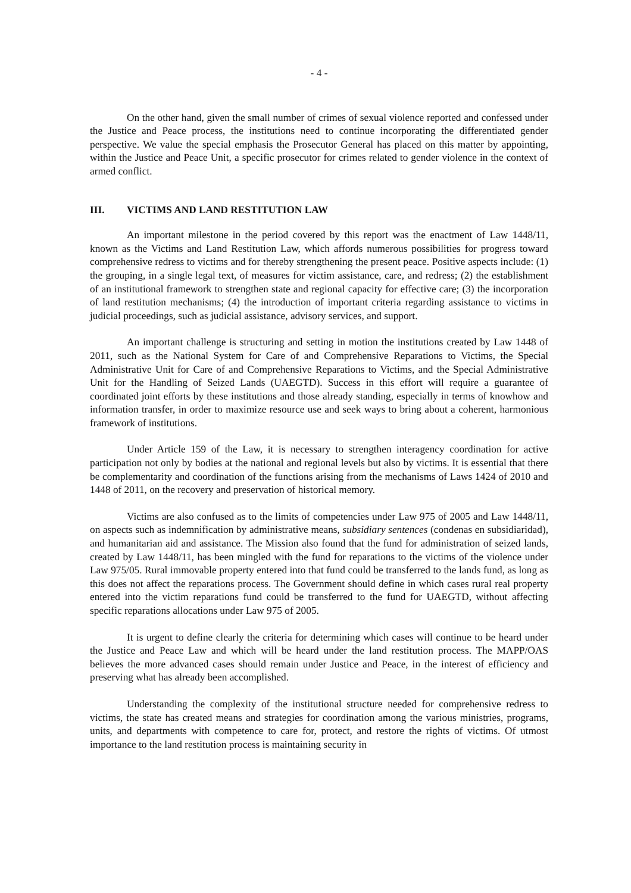- 4 -
On the other hand, given the small number of crimes of sexual violence reported and confessed under the Justice and Peace process, the institutions need to continue incorporating the differentiated gender perspective. We value the special emphasis the Prosecutor General has placed on this matter by appointing, within the Justice and Peace Unit, a specific prosecutor for crimes related to gender violence in the context of armed conflict.
III. VICTIMS AND LAND RESTITUTION LAW
An important milestone in the period covered by this report was the enactment of Law 1448/11, known as the Victims and Land Restitution Law, which affords numerous possibilities for progress toward comprehensive redress to victims and for thereby strengthening the present peace. Positive aspects include: (1) the grouping, in a single legal text, of measures for victim assistance, care, and redress; (2) the establishment of an institutional framework to strengthen state and regional capacity for effective care; (3) the incorporation of land restitution mechanisms; (4) the introduction of important criteria regarding assistance to victims in judicial proceedings, such as judicial assistance, advisory services, and support.
An important challenge is structuring and setting in motion the institutions created by Law 1448 of 2011, such as the National System for Care of and Comprehensive Reparations to Victims, the Special Administrative Unit for Care of and Comprehensive Reparations to Victims, and the Special Administrative Unit for the Handling of Seized Lands (UAEGTD). Success in this effort will require a guarantee of coordinated joint efforts by these institutions and those already standing, especially in terms of knowhow and information transfer, in order to maximize resource use and seek ways to bring about a coherent, harmonious framework of institutions.
Under Article 159 of the Law, it is necessary to strengthen interagency coordination for active participation not only by bodies at the national and regional levels but also by victims. It is essential that there be complementarity and coordination of the functions arising from the mechanisms of Laws 1424 of 2010 and 1448 of 2011, on the recovery and preservation of historical memory.
Victims are also confused as to the limits of competencies under Law 975 of 2005 and Law 1448/11, on aspects such as indemnification by administrative means, subsidiary sentences (condenas en subsidiaridad), and humanitarian aid and assistance. The Mission also found that the fund for administration of seized lands, created by Law 1448/11, has been mingled with the fund for reparations to the victims of the violence under Law 975/05. Rural immovable property entered into that fund could be transferred to the lands fund, as long as this does not affect the reparations process. The Government should define in which cases rural real property entered into the victim reparations fund could be transferred to the fund for UAEGTD, without affecting specific reparations allocations under Law 975 of 2005.
It is urgent to define clearly the criteria for determining which cases will continue to be heard under the Justice and Peace Law and which will be heard under the land restitution process. The MAPP/OAS believes the more advanced cases should remain under Justice and Peace, in the interest of efficiency and preserving what has already been accomplished.
Understanding the complexity of the institutional structure needed for comprehensive redress to victims, the state has created means and strategies for coordination among the various ministries, programs, units, and departments with competence to care for, protect, and restore the rights of victims. Of utmost importance to the land restitution process is maintaining security in